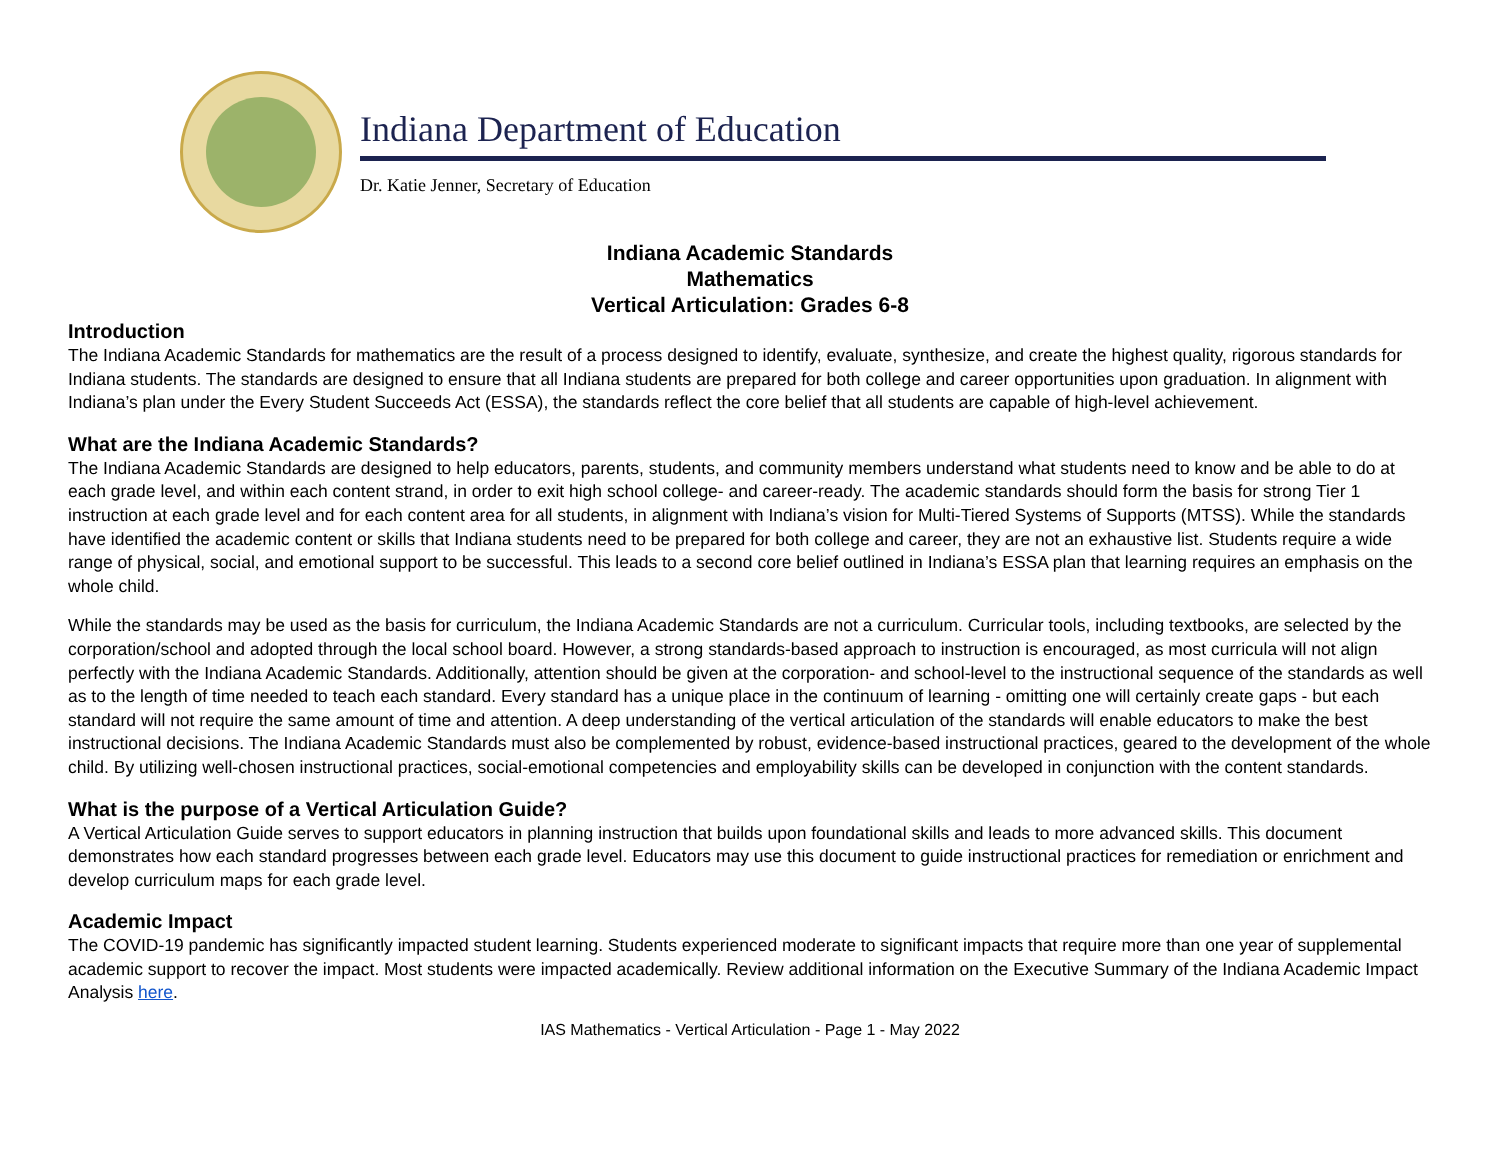Indiana Department of Education
Dr. Katie Jenner, Secretary of Education
Indiana Academic Standards
Mathematics
Vertical Articulation: Grades 6-8
Introduction
The Indiana Academic Standards for mathematics are the result of a process designed to identify, evaluate, synthesize, and create the highest quality, rigorous standards for Indiana students. The standards are designed to ensure that all Indiana students are prepared for both college and career opportunities upon graduation. In alignment with Indiana’s plan under the Every Student Succeeds Act (ESSA), the standards reflect the core belief that all students are capable of high-level achievement.
What are the Indiana Academic Standards?
The Indiana Academic Standards are designed to help educators, parents, students, and community members understand what students need to know and be able to do at each grade level, and within each content strand, in order to exit high school college- and career-ready. The academic standards should form the basis for strong Tier 1 instruction at each grade level and for each content area for all students, in alignment with Indiana’s vision for Multi-Tiered Systems of Supports (MTSS). While the standards have identified the academic content or skills that Indiana students need to be prepared for both college and career, they are not an exhaustive list. Students require a wide range of physical, social, and emotional support to be successful. This leads to a second core belief outlined in Indiana’s ESSA plan that learning requires an emphasis on the whole child.
While the standards may be used as the basis for curriculum, the Indiana Academic Standards are not a curriculum. Curricular tools, including textbooks, are selected by the corporation/school and adopted through the local school board. However, a strong standards-based approach to instruction is encouraged, as most curricula will not align perfectly with the Indiana Academic Standards. Additionally, attention should be given at the corporation- and school-level to the instructional sequence of the standards as well as to the length of time needed to teach each standard. Every standard has a unique place in the continuum of learning - omitting one will certainly create gaps - but each standard will not require the same amount of time and attention. A deep understanding of the vertical articulation of the standards will enable educators to make the best instructional decisions. The Indiana Academic Standards must also be complemented by robust, evidence-based instructional practices, geared to the development of the whole child. By utilizing well-chosen instructional practices, social-emotional competencies and employability skills can be developed in conjunction with the content standards.
What is the purpose of a Vertical Articulation Guide?
A Vertical Articulation Guide serves to support educators in planning instruction that builds upon foundational skills and leads to more advanced skills. This document demonstrates how each standard progresses between each grade level. Educators may use this document to guide instructional practices for remediation or enrichment and develop curriculum maps for each grade level.
Academic Impact
The COVID-19 pandemic has significantly impacted student learning. Students experienced moderate to significant impacts that require more than one year of supplemental academic support to recover the impact. Most students were impacted academically. Review additional information on the Executive Summary of the Indiana Academic Impact Analysis here.
IAS Mathematics - Vertical Articulation - Page 1 - May 2022